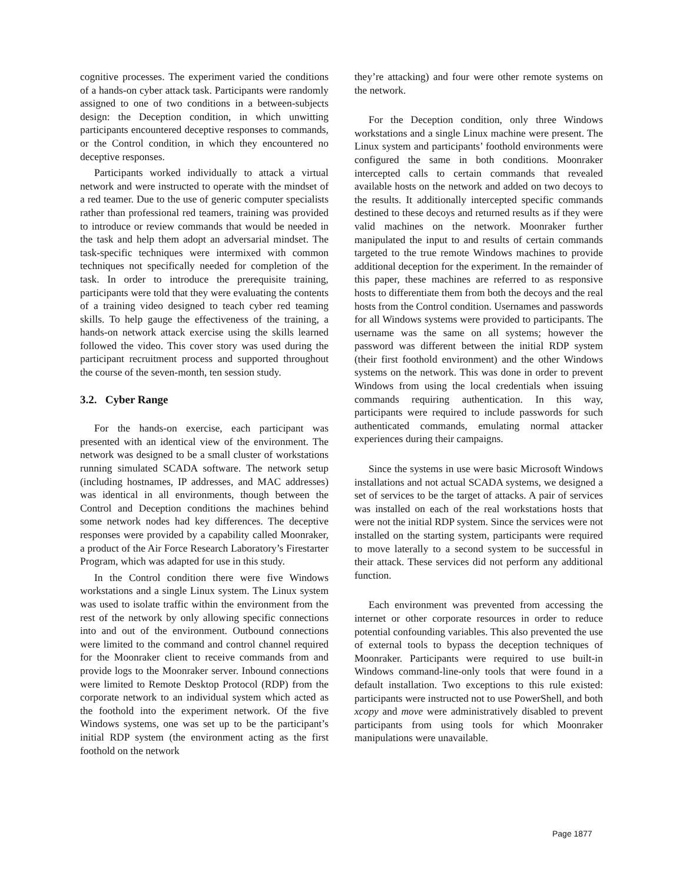cognitive processes. The experiment varied the conditions of a hands-on cyber attack task. Participants were randomly assigned to one of two conditions in a between-subjects design: the Deception condition, in which unwitting participants encountered deceptive responses to commands, or the Control condition, in which they encountered no deceptive responses.
Participants worked individually to attack a virtual network and were instructed to operate with the mindset of a red teamer. Due to the use of generic computer specialists rather than professional red teamers, training was provided to introduce or review commands that would be needed in the task and help them adopt an adversarial mindset. The task-specific techniques were intermixed with common techniques not specifically needed for completion of the task. In order to introduce the prerequisite training, participants were told that they were evaluating the contents of a training video designed to teach cyber red teaming skills. To help gauge the effectiveness of the training, a hands-on network attack exercise using the skills learned followed the video. This cover story was used during the participant recruitment process and supported throughout the course of the seven-month, ten session study.
3.2. Cyber Range
For the hands-on exercise, each participant was presented with an identical view of the environment. The network was designed to be a small cluster of workstations running simulated SCADA software. The network setup (including hostnames, IP addresses, and MAC addresses) was identical in all environments, though between the Control and Deception conditions the machines behind some network nodes had key differences. The deceptive responses were provided by a capability called Moonraker, a product of the Air Force Research Laboratory’s Firestarter Program, which was adapted for use in this study.
In the Control condition there were five Windows workstations and a single Linux system. The Linux system was used to isolate traffic within the environment from the rest of the network by only allowing specific connections into and out of the environment. Outbound connections were limited to the command and control channel required for the Moonraker client to receive commands from and provide logs to the Moonraker server. Inbound connections were limited to Remote Desktop Protocol (RDP) from the corporate network to an individual system which acted as the foothold into the experiment network. Of the five Windows systems, one was set up to be the participant’s initial RDP system (the environment acting as the first foothold on the network
they’re attacking) and four were other remote systems on the network.
For the Deception condition, only three Windows workstations and a single Linux machine were present. The Linux system and participants’ foothold environments were configured the same in both conditions. Moonraker intercepted calls to certain commands that revealed available hosts on the network and added on two decoys to the results. It additionally intercepted specific commands destined to these decoys and returned results as if they were valid machines on the network. Moonraker further manipulated the input to and results of certain commands targeted to the true remote Windows machines to provide additional deception for the experiment. In the remainder of this paper, these machines are referred to as responsive hosts to differentiate them from both the decoys and the real hosts from the Control condition. Usernames and passwords for all Windows systems were provided to participants. The username was the same on all systems; however the password was different between the initial RDP system (their first foothold environment) and the other Windows systems on the network. This was done in order to prevent Windows from using the local credentials when issuing commands requiring authentication. In this way, participants were required to include passwords for such authenticated commands, emulating normal attacker experiences during their campaigns.
Since the systems in use were basic Microsoft Windows installations and not actual SCADA systems, we designed a set of services to be the target of attacks. A pair of services was installed on each of the real workstations hosts that were not the initial RDP system. Since the services were not installed on the starting system, participants were required to move laterally to a second system to be successful in their attack. These services did not perform any additional function.
Each environment was prevented from accessing the internet or other corporate resources in order to reduce potential confounding variables. This also prevented the use of external tools to bypass the deception techniques of Moonraker. Participants were required to use built-in Windows command-line-only tools that were found in a default installation. Two exceptions to this rule existed: participants were instructed not to use PowerShell, and both xcopy and move were administratively disabled to prevent participants from using tools for which Moonraker manipulations were unavailable.
Page 1877